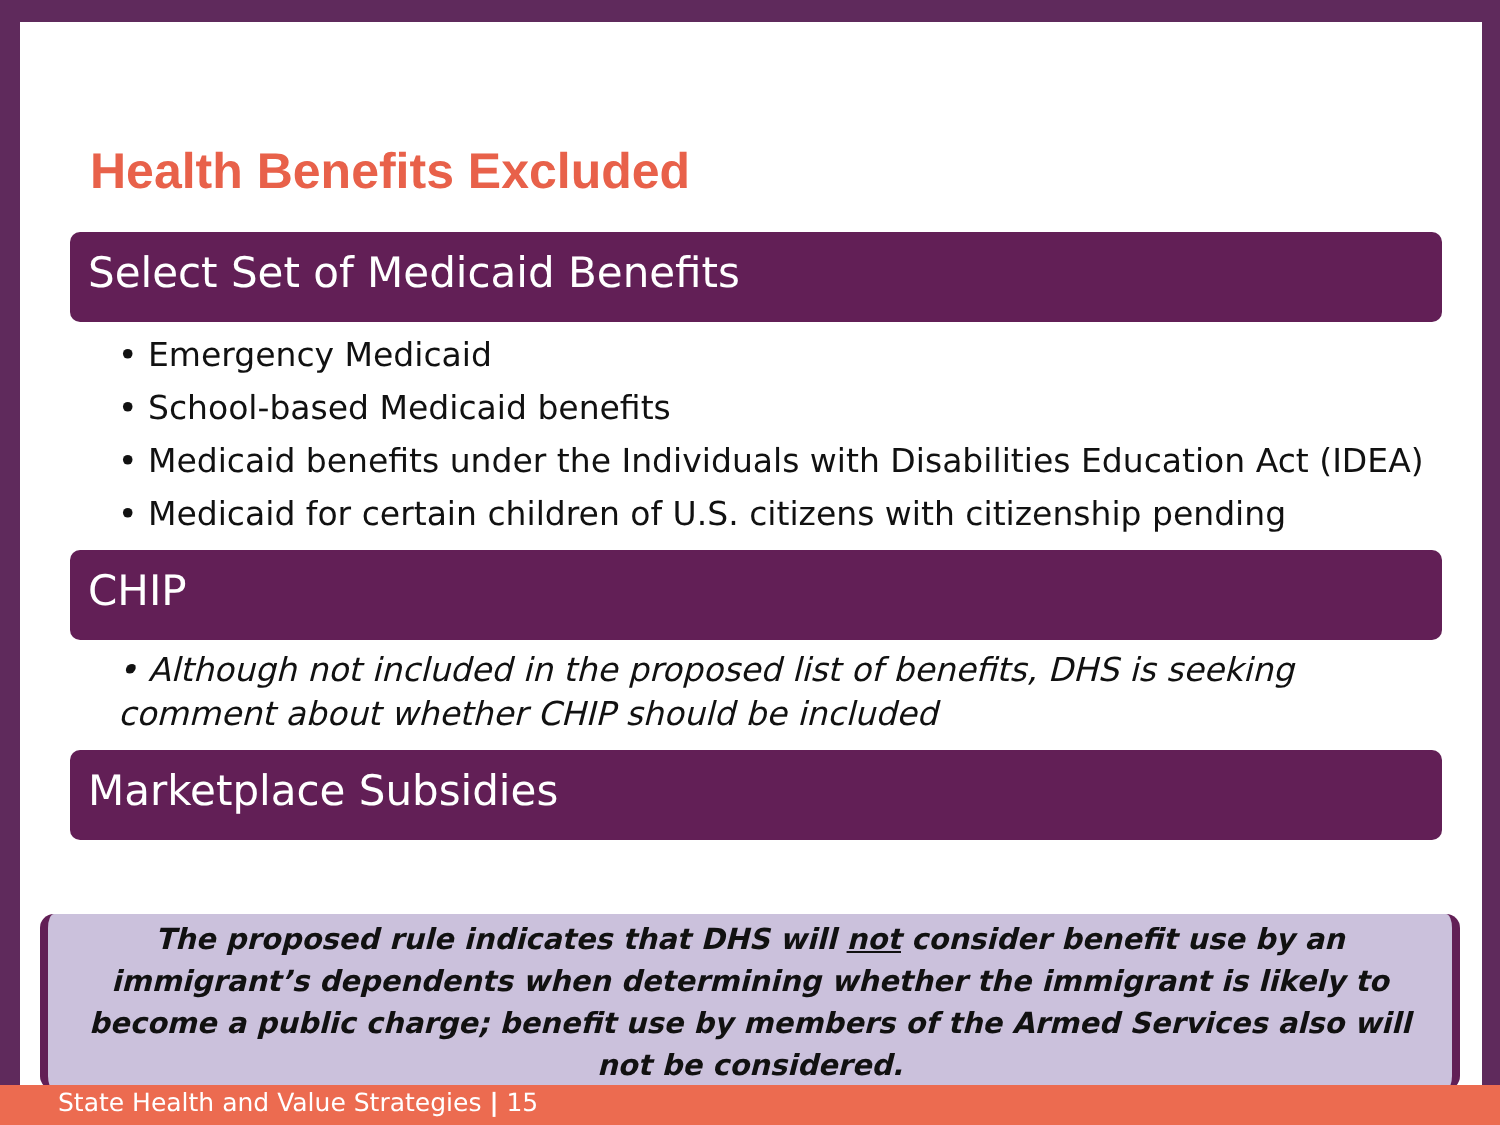Health Benefits Excluded
Select Set of Medicaid Benefits
• Emergency Medicaid
• School-based Medicaid benefits
• Medicaid benefits under the Individuals with Disabilities Education Act (IDEA)
• Medicaid for certain children of U.S. citizens with citizenship pending
CHIP
• Although not included in the proposed list of benefits, DHS is seeking comment about whether CHIP should be included
Marketplace Subsidies
The proposed rule indicates that DHS will not consider benefit use by an immigrant’s dependents when determining whether the immigrant is likely to become a public charge; benefit use by members of the Armed Services also will not be considered.
State Health and Value Strategies | 15